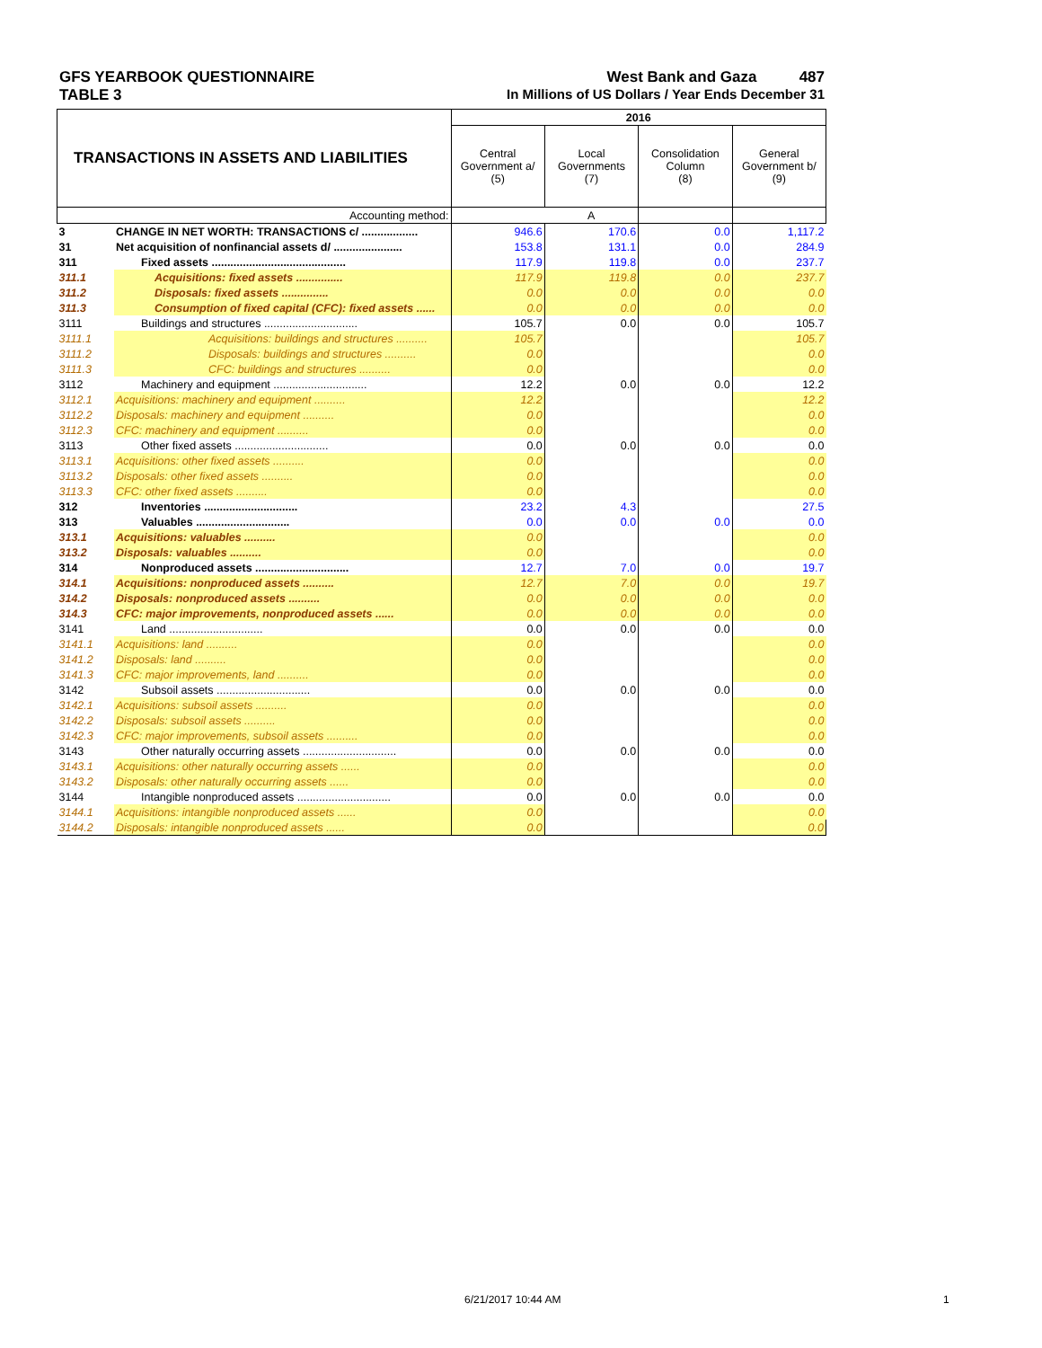GFS YEARBOOK QUESTIONNAIRE West Bank and Gaza 487
TABLE 3 In Millions of US Dollars / Year Ends December 31
| TRANSACTIONS IN ASSETS AND LIABILITIES | | 2016 | | | |
| --- | --- | --- | --- | --- | --- |
| | | Central Government a/ (5) | Local Governments (7) | Consolidation Column (8) | General Government b/ (9) |
| Accounting method: | | | A | | |
| 3 | CHANGE IN NET WORTH: TRANSACTIONS c/ .................. | 946.6 | 170.6 | 0.0 | 1,117.2 |
| 31 | Net acquisition of nonfinancial assets d/ ...................... | 153.8 | 131.1 | 0.0 | 284.9 |
| 311 | Fixed assets ........................................... | 117.9 | 119.8 | 0.0 | 237.7 |
| 311.1 | Acquisitions: fixed assets ............... | 117.9 | 119.8 | 0.0 | 237.7 |
| 311.2 | Disposals: fixed assets ............... | 0.0 | 0.0 | 0.0 | 0.0 |
| 311.3 | Consumption of fixed capital (CFC): fixed assets ...... | 0.0 | 0.0 | 0.0 | 0.0 |
| 3111 | Buildings and structures .............................. | 105.7 | 0.0 | 0.0 | 105.7 |
| 3111.1 | Acquisitions: buildings and structures .......... | 105.7 | | | 105.7 |
| 3111.2 | Disposals: buildings and structures .......... | 0.0 | | | 0.0 |
| 3111.3 | CFC: buildings and structures .......... | 0.0 | | | 0.0 |
| 3112 | Machinery and equipment .............................. | 12.2 | 0.0 | 0.0 | 12.2 |
| 3112.1 | Acquisitions: machinery and equipment .......... | 12.2 | | | 12.2 |
| 3112.2 | Disposals: machinery and equipment .......... | 0.0 | | | 0.0 |
| 3112.3 | CFC: machinery and equipment .......... | 0.0 | | | 0.0 |
| 3113 | Other fixed assets .............................. | 0.0 | 0.0 | 0.0 | 0.0 |
| 3113.1 | Acquisitions: other fixed assets .......... | 0.0 | | | 0.0 |
| 3113.2 | Disposals: other fixed assets .......... | 0.0 | | | 0.0 |
| 3113.3 | CFC: other fixed assets .......... | 0.0 | | | 0.0 |
| 312 | Inventories .............................. | 23.2 | 4.3 | | 27.5 |
| 313 | Valuables .............................. | 0.0 | 0.0 | 0.0 | 0.0 |
| 313.1 | Acquisitions: valuables .......... | 0.0 | | | 0.0 |
| 313.2 | Disposals: valuables .......... | 0.0 | | | 0.0 |
| 314 | Nonproduced assets .............................. | 12.7 | 7.0 | 0.0 | 19.7 |
| 314.1 | Acquisitions: nonproduced assets .......... | 12.7 | 7.0 | 0.0 | 19.7 |
| 314.2 | Disposals: nonproduced assets .......... | 0.0 | 0.0 | 0.0 | 0.0 |
| 314.3 | CFC: major improvements, nonproduced assets ...... | 0.0 | 0.0 | 0.0 | 0.0 |
| 3141 | Land .............................. | 0.0 | 0.0 | 0.0 | 0.0 |
| 3141.1 | Acquisitions: land .......... | 0.0 | | | 0.0 |
| 3141.2 | Disposals: land .......... | 0.0 | | | 0.0 |
| 3141.3 | CFC: major improvements, land .......... | 0.0 | | | 0.0 |
| 3142 | Subsoil assets .............................. | 0.0 | 0.0 | 0.0 | 0.0 |
| 3142.1 | Acquisitions: subsoil assets .......... | 0.0 | | | 0.0 |
| 3142.2 | Disposals: subsoil assets .......... | 0.0 | | | 0.0 |
| 3142.3 | CFC: major improvements, subsoil assets .......... | 0.0 | | | 0.0 |
| 3143 | Other naturally occurring assets .............................. | 0.0 | 0.0 | 0.0 | 0.0 |
| 3143.1 | Acquisitions: other naturally occurring assets ...... | 0.0 | | | 0.0 |
| 3143.2 | Disposals: other naturally occurring assets ...... | 0.0 | | | 0.0 |
| 3144 | Intangible nonproduced assets .............................. | 0.0 | 0.0 | 0.0 | 0.0 |
| 3144.1 | Acquisitions: intangible nonproduced assets ...... | 0.0 | | | 0.0 |
| 3144.2 | Disposals: intangible nonproduced assets ...... | 0.0 | | | 0.0 |
6/21/2017 10:44 AM 1